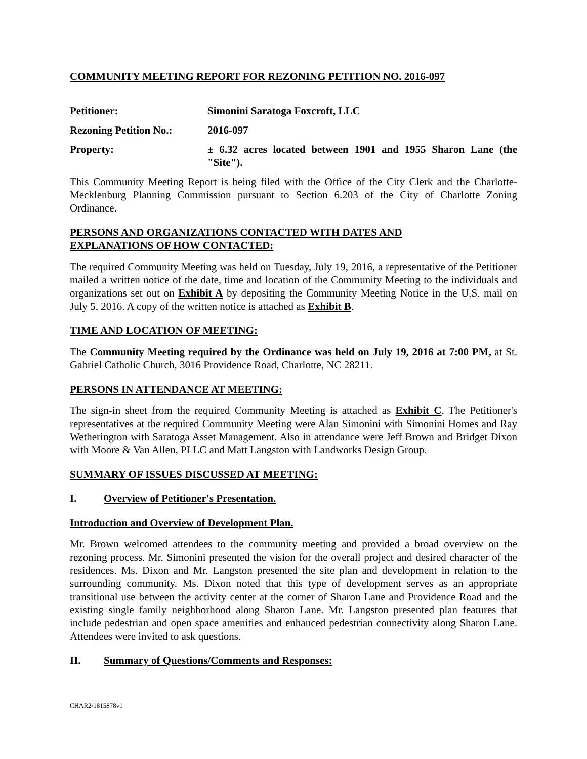COMMUNITY MEETING REPORT FOR REZONING PETITION NO. 2016-097
Petitioner: Simonini Saratoga Foxcroft, LLC
Rezoning Petition No.:
2016-097
Property: ± 6.32 acres located between 1901 and 1955 Sharon Lane (the "Site").
This Community Meeting Report is being filed with the Office of the City Clerk and the Charlotte-Mecklenburg Planning Commission pursuant to Section 6.203 of the City of Charlotte Zoning Ordinance.
PERSONS AND ORGANIZATIONS CONTACTED WITH DATES AND
EXPLANATIONS OF HOW CONTACTED:
The required Community Meeting was held on Tuesday, July 19, 2016, a representative of the Petitioner mailed a written notice of the date, time and location of the Community Meeting to the individuals and organizations set out on Exhibit A by depositing the Community Meeting Notice in the U.S. mail on July 5, 2016. A copy of the written notice is attached as Exhibit B.
TIME AND LOCATION OF MEETING:
The Community Meeting required by the Ordinance was held on July 19, 2016 at 7:00 PM, at St. Gabriel Catholic Church, 3016 Providence Road, Charlotte, NC 28211.
PERSONS IN ATTENDANCE AT MEETING:
The sign-in sheet from the required Community Meeting is attached as Exhibit C. The Petitioner's representatives at the required Community Meeting were Alan Simonini with Simonini Homes and Ray Wetherington with Saratoga Asset Management. Also in attendance were Jeff Brown and Bridget Dixon with Moore & Van Allen, PLLC and Matt Langston with Landworks Design Group.
SUMMARY OF ISSUES DISCUSSED AT MEETING:
I. Overview of Petitioner's Presentation.
Introduction and Overview of Development Plan.
Mr. Brown welcomed attendees to the community meeting and provided a broad overview on the rezoning process. Mr. Simonini presented the vision for the overall project and desired character of the residences. Ms. Dixon and Mr. Langston presented the site plan and development in relation to the surrounding community. Ms. Dixon noted that this type of development serves as an appropriate transitional use between the activity center at the corner of Sharon Lane and Providence Road and the existing single family neighborhood along Sharon Lane. Mr. Langston presented plan features that include pedestrian and open space amenities and enhanced pedestrian connectivity along Sharon Lane. Attendees were invited to ask questions.
II. Summary of Questions/Comments and Responses:
CHAR2\1815878v1